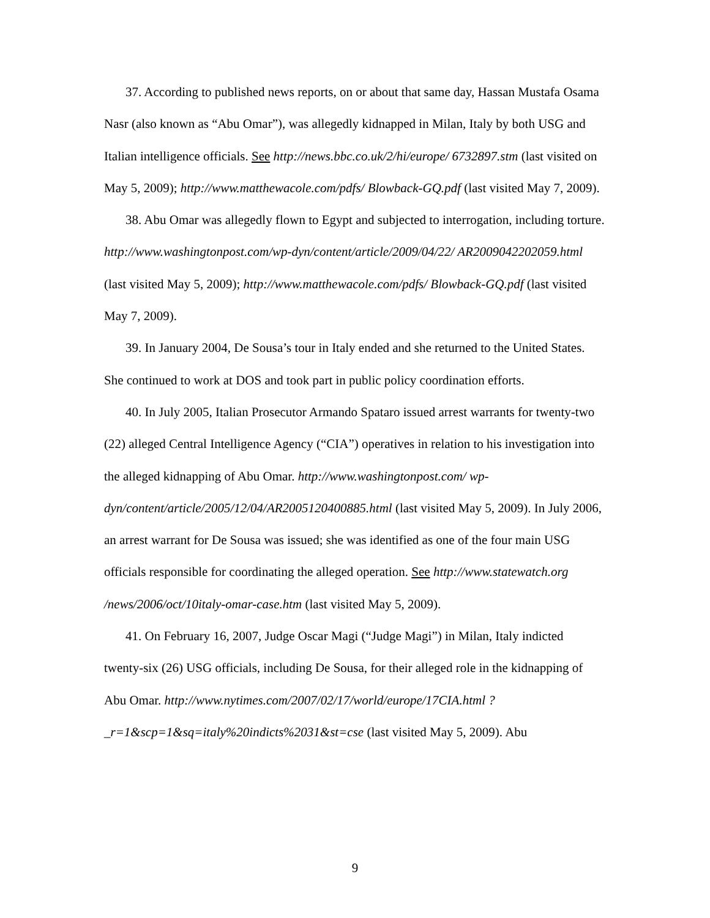37. According to published news reports, on or about that same day, Hassan Mustafa Osama Nasr (also known as “Abu Omar”), was allegedly kidnapped in Milan, Italy by both USG and Italian intelligence officials. See http://news.bbc.co.uk/2/hi/europe/ 6732897.stm (last visited on May 5, 2009); http://www.matthewacole.com/pdfs/ Blowback-GQ.pdf (last visited May 7, 2009).
38. Abu Omar was allegedly flown to Egypt and subjected to interrogation, including torture. http://www.washingtonpost.com/wp-dyn/content/article/2009/04/22/ AR2009042202059.html (last visited May 5, 2009); http://www.matthewacole.com/pdfs/ Blowback-GQ.pdf (last visited May 7, 2009).
39. In January 2004, De Sousa’s tour in Italy ended and she returned to the United States. She continued to work at DOS and took part in public policy coordination efforts.
40. In July 2005, Italian Prosecutor Armando Spataro issued arrest warrants for twenty-two (22) alleged Central Intelligence Agency (“CIA”) operatives in relation to his investigation into the alleged kidnapping of Abu Omar. http://www.washingtonpost.com/ wp-dyn/content/article/2005/12/04/AR2005120400885.html (last visited May 5, 2009). In July 2006, an arrest warrant for De Sousa was issued; she was identified as one of the four main USG officials responsible for coordinating the alleged operation. See http://www.statewatch.org /news/2006/oct/10italy-omar-case.htm (last visited May 5, 2009).
41. On February 16, 2007, Judge Oscar Magi (“Judge Magi”) in Milan, Italy indicted twenty-six (26) USG officials, including De Sousa, for their alleged role in the kidnapping of Abu Omar. http://www.nytimes.com/2007/02/17/world/europe/17CIA.html ?_r=1&scp=1&sq=italy%20indicts%2031&st=cse (last visited May 5, 2009). Abu
9